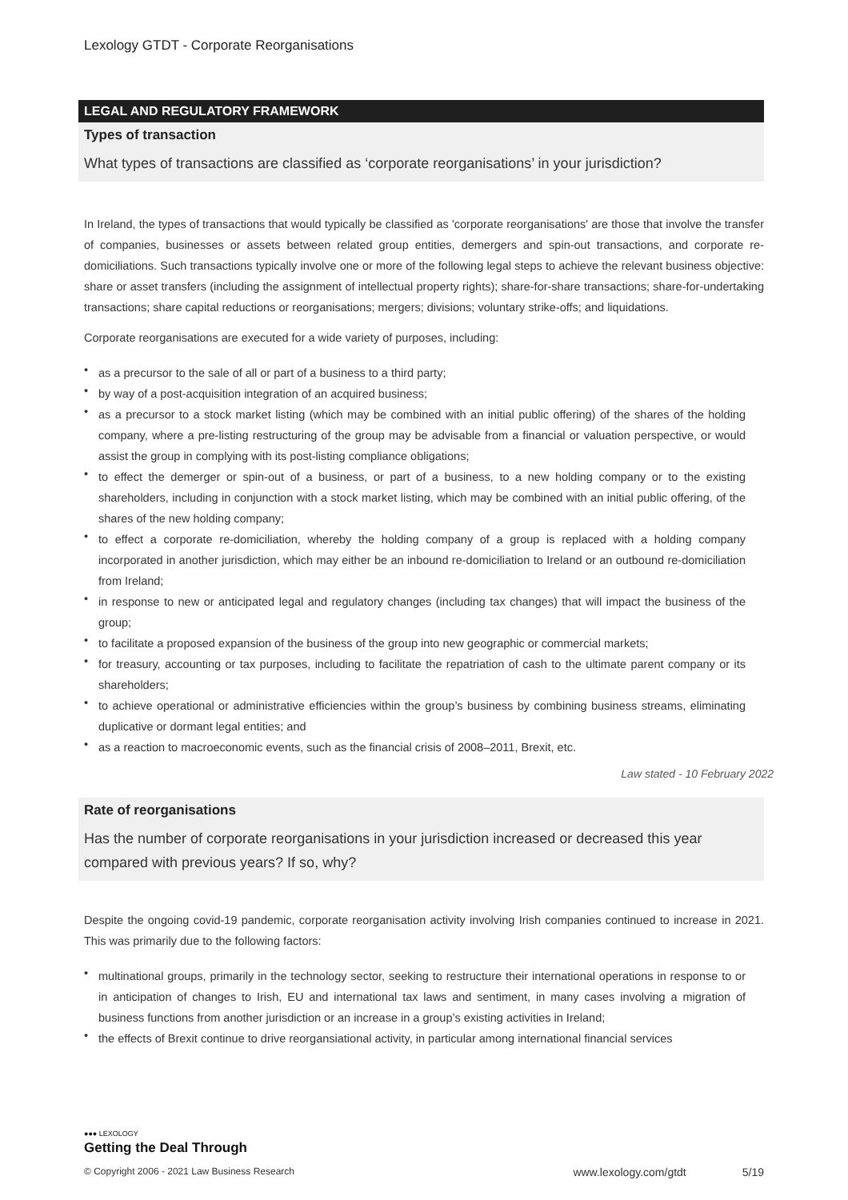Lexology GTDT - Corporate Reorganisations
LEGAL AND REGULATORY FRAMEWORK
Types of transaction
What types of transactions are classified as ‘corporate reorganisations’ in your jurisdiction?
In Ireland, the types of transactions that would typically be classified as 'corporate reorganisations' are those that involve the transfer of companies, businesses or assets between related group entities, demergers and spin-out transactions, and corporate re-domiciliations. Such transactions typically involve one or more of the following legal steps to achieve the relevant business objective: share or asset transfers (including the assignment of intellectual property rights); share-for-share transactions; share-for-undertaking transactions; share capital reductions or reorganisations; mergers; divisions; voluntary strike-offs; and liquidations.
Corporate reorganisations are executed for a wide variety of purposes, including:
• as a precursor to the sale of all or part of a business to a third party;
• by way of a post-acquisition integration of an acquired business;
• as a precursor to a stock market listing (which may be combined with an initial public offering) of the shares of the holding company, where a pre-listing restructuring of the group may be advisable from a financial or valuation perspective, or would assist the group in complying with its post-listing compliance obligations;
• to effect the demerger or spin-out of a business, or part of a business, to a new holding company or to the existing shareholders, including in conjunction with a stock market listing, which may be combined with an initial public offering, of the shares of the new holding company;
• to effect a corporate re-domiciliation, whereby the holding company of a group is replaced with a holding company incorporated in another jurisdiction, which may either be an inbound re-domiciliation to Ireland or an outbound re-domiciliation from Ireland;
• in response to new or anticipated legal and regulatory changes (including tax changes) that will impact the business of the group;
• to facilitate a proposed expansion of the business of the group into new geographic or commercial markets;
• for treasury, accounting or tax purposes, including to facilitate the repatriation of cash to the ultimate parent company or its shareholders;
• to achieve operational or administrative efficiencies within the group’s business by combining business streams, eliminating duplicative or dormant legal entities; and
• as a reaction to macroeconomic events, such as the financial crisis of 2008–2011, Brexit, etc.
Law stated - 10 February 2022
Rate of reorganisations
Has the number of corporate reorganisations in your jurisdiction increased or decreased this year compared with previous years? If so, why?
Despite the ongoing covid-19 pandemic, corporate reorganisation activity involving Irish companies continued to increase in 2021. This was primarily due to the following factors:
• multinational groups, primarily in the technology sector, seeking to restructure their international operations in response to or in anticipation of changes to Irish, EU and international tax laws and sentiment, in many cases involving a migration of business functions from another jurisdiction or an increase in a group’s existing activities in Ireland;
• the effects of Brexit continue to drive reorgansiational activity, in particular among international financial services
●●● LEXOLOGY
Getting the Deal Through
© Copyright 2006 - 2021 Law Business Research www.lexology.com/gtdt 5/19